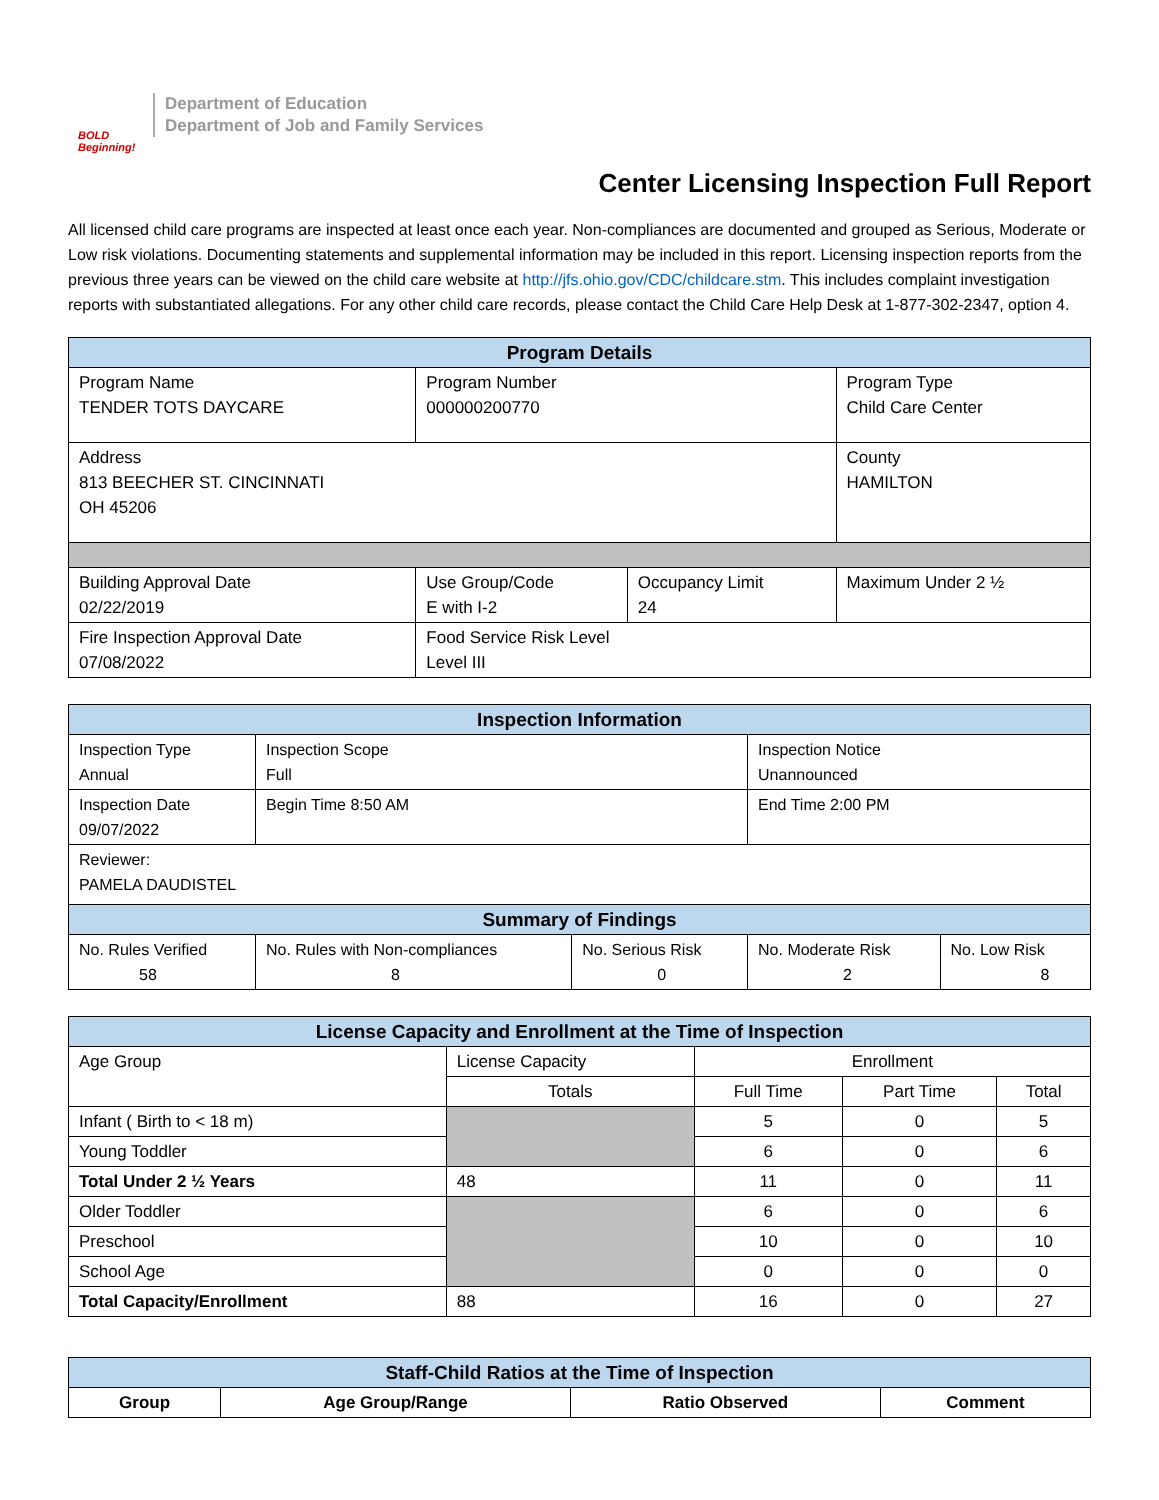BOLD Beginning!
Department of Education
Department of Job and Family Services
Center Licensing Inspection Full Report
All licensed child care programs are inspected at least once each year. Non-compliances are documented and grouped as Serious, Moderate or Low risk violations. Documenting statements and supplemental information may be included in this report. Licensing inspection reports from the previous three years can be viewed on the child care website at http://jfs.ohio.gov/CDC/childcare.stm. This includes complaint investigation reports with substantiated allegations. For any other child care records, please contact the Child Care Help Desk at 1-877-302-2347, option 4.
| Program Details | | | |
| --- | --- | --- | --- |
| Program Name TENDER TOTS DAYCARE | Program Number 000000200770 | | Program Type Child Care Center |
| Address 813 BEECHER ST. CINCINNATI OH 45206 | | | County HAMILTON |
| Building Approval Date 02/22/2019 | Use Group/Code E with I-2 | Occupancy Limit 24 | Maximum Under 2 ½ |
| Fire Inspection Approval Date 07/08/2022 | Food Service Risk Level Level III | | |
| Inspection Information | | | | |
| --- | --- | --- | --- | --- |
| Inspection Type Annual | Inspection Scope Full | | Inspection Notice Unannounced | |
| Inspection Date 09/07/2022 | Begin Time 8:50 AM | | End Time 2:00 PM | |
| Reviewer: PAMELA DAUDISTEL | | | | |
| Summary of Findings | | | | |
| No. Rules Verified 58 | No. Rules with Non-compliances 8 | No. Serious Risk 0 | No. Moderate Risk 2 | No. Low Risk 8 |
| License Capacity and Enrollment at the Time of Inspection | | | | |
| --- | --- | --- | --- | --- |
| Age Group | License Capacity | Enrollment | | |
| | Totals | Full Time | Part Time | Total |
| Infant ( Birth to < 18 m) | | 5 | 0 | 5 |
| Young Toddler | | 6 | 0 | 6 |
| Total Under 2 ½ Years | 48 | 11 | 0 | 11 |
| Older Toddler | | 6 | 0 | 6 |
| Preschool | | 10 | 0 | 10 |
| School Age | | 0 | 0 | 0 |
| Total Capacity/Enrollment | 88 | 16 | 0 | 27 |
| Staff-Child Ratios at the Time of Inspection | | | |
| --- | --- | --- | --- |
| Group | Age Group/Range | Ratio Observed | Comment |